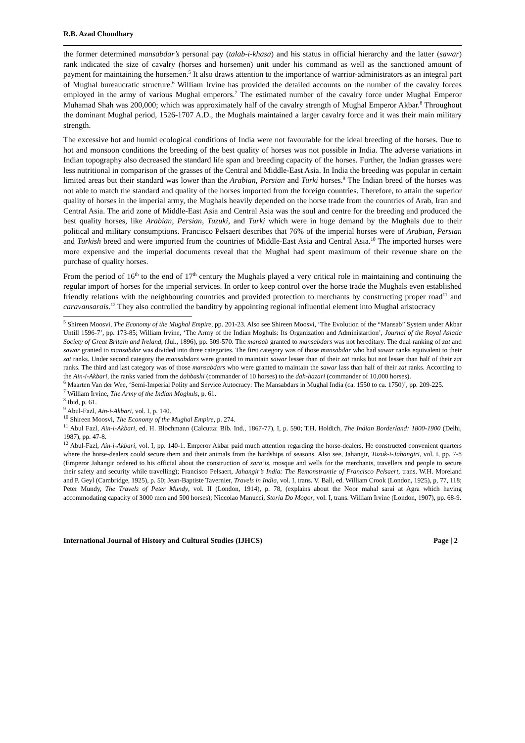R.B. Azad Choudhary
the former determined mansabdar’s personal pay (talab-i-khasa) and his status in official hierarchy and the latter (sawar) rank indicated the size of cavalry (horses and horsemen) unit under his command as well as the sanctioned amount of payment for maintaining the horsemen.<sup>5</sup> It also draws attention to the importance of warrior-administrators as an integral part of Mughal bureaucratic structure.<sup>6</sup> William Irvine has provided the detailed accounts on the number of the cavalry forces employed in the army of various Mughal emperors.<sup>7</sup> The estimated number of the cavalry force under Mughal Emperor Muhamad Shah was 200,000; which was approximately half of the cavalry strength of Mughal Emperor Akbar.<sup>8</sup> Throughout the dominant Mughal period, 1526-1707 A.D., the Mughals maintained a larger cavalry force and it was their main military strength.
The excessive hot and humid ecological conditions of India were not favourable for the ideal breeding of the horses. Due to hot and monsoon conditions the breeding of the best quality of horses was not possible in India. The adverse variations in Indian topography also decreased the standard life span and breeding capacity of the horses. Further, the Indian grasses were less nutritional in comparison of the grasses of the Central and Middle-East Asia. In India the breeding was popular in certain limited areas but their standard was lower than the Arabian, Persian and Turki horses.<sup>9</sup> The Indian breed of the horses was not able to match the standard and quality of the horses imported from the foreign countries. Therefore, to attain the superior quality of horses in the imperial army, the Mughals heavily depended on the horse trade from the countries of Arab, Iran and Central Asia. The arid zone of Middle-East Asia and Central Asia was the soul and centre for the breeding and produced the best quality horses, like Arabian, Persian, Tuzuki, and Turki which were in huge demand by the Mughals due to their political and military consumptions. Francisco Pelsaert describes that 76% of the imperial horses were of Arabian, Persian and Turkish breed and were imported from the countries of Middle-East Asia and Central Asia.<sup>10</sup> The imported horses were more expensive and the imperial documents reveal that the Mughal had spent maximum of their revenue share on the purchase of quality horses.
From the period of 16<sup>th</sup> to the end of 17<sup>th</sup> century the Mughals played a very critical role in maintaining and continuing the regular import of horses for the imperial services. In order to keep control over the horse trade the Mughals even established friendly relations with the neighbouring countries and provided protection to merchants by constructing proper road<sup>11</sup> and caravansarais.<sup>12</sup> They also controlled the banditry by appointing regional influential element into Mughal aristocracy
<sup>5</sup> Shireen Moosvi, The Economy of the Mughal Empire, pp. 201-23. Also see Shireen Moosvi, ‘The Evolution of the “Mansab” System under Akbar Untill 1596-7’, pp. 173-85; William Irvine, ‘The Army of the Indian Moghuls: Its Organization and Administartion’, Journal of the Royal Asiatic Society of Great Britain and Ireland, (Jul., 1896), pp. 509-570. The mansab granted to mansabdars was not hereditary. The dual ranking of zat and sawar granted to mansabdar was divided into three categories. The first category was of those mansabdar who had sawar ranks equivalent to their zat ranks. Under second category the mansabdars were granted to maintain sawar lesser than of their zat ranks but not lesser than half of their zat ranks. The third and last category was of those mansabdars who were granted to maintain the sawar lass than half of their zat ranks. According to the Ain-i-Akbari, the ranks varied from the dahbashi (commander of 10 horses) to the dah-hazari (commander of 10,000 horses).
<sup>6</sup> Maarten Van der Wee, ‘Semi-Imperial Polity and Service Autocracy: The Mansabdars in Mughal India (ca. 1550 to ca. 1750)’, pp. 209-225.
<sup>7</sup> William Irvine, The Army of the Indian Moghuls, p. 61.
<sup>8</sup> Ibid, p. 61.
<sup>9</sup> Abul-Fazl, Ain-i-Akbari, vol. I, p. 140.
<sup>10</sup> Shireen Moosvi, The Economy of the Mughal Empire, p. 274.
<sup>11</sup> Abul Fazl, Ain-i-Akbari, ed. H. Blochmann (Calcutta: Bib. Ind., 1867-77), I, p. 590; T.H. Holdich, The Indian Borderland: 1800-1900 (Delhi, 1987), pp. 47-8.
<sup>12</sup> Abul-Fazl, Ain-i-Akbari, vol. I, pp. 140-1. Emperor Akbar paid much attention regarding the horse-dealers. He constructed convenient quarters where the horse-dealers could secure them and their animals from the hardships of seasons. Also see, Jahangir, Tuzuk-i-Jahangiri, vol. I, pp. 7-8 (Emperor Jahangir ordered to his official about the construction of sara’is, mosque and wells for the merchants, travellers and people to secure their safety and security while travelling); Francisco Pelsaert, Jahangir’s India: The Remonstrantie of Francisco Pelsaert, trans. W.H. Moreland and P. Geyl (Cambridge, 1925), p. 50; Jean-Baptiste Tavernier, Travels in India, vol. I, trans. V. Ball, ed. William Crook (London, 1925), p, 77, 118; Peter Mundy, The Travels of Peter Mundy, vol. II (London, 1914), p. 78, (explains about the Noor mahal sarai at Agra which having accommodating capacity of 3000 men and 500 horses); Niccolao Manucci, Storia Do Mogor, vol. I, trans. William Irvine (London, 1907), pp. 68-9.
International Journal of History and Cultural Studies (IJHCS) Page | 2